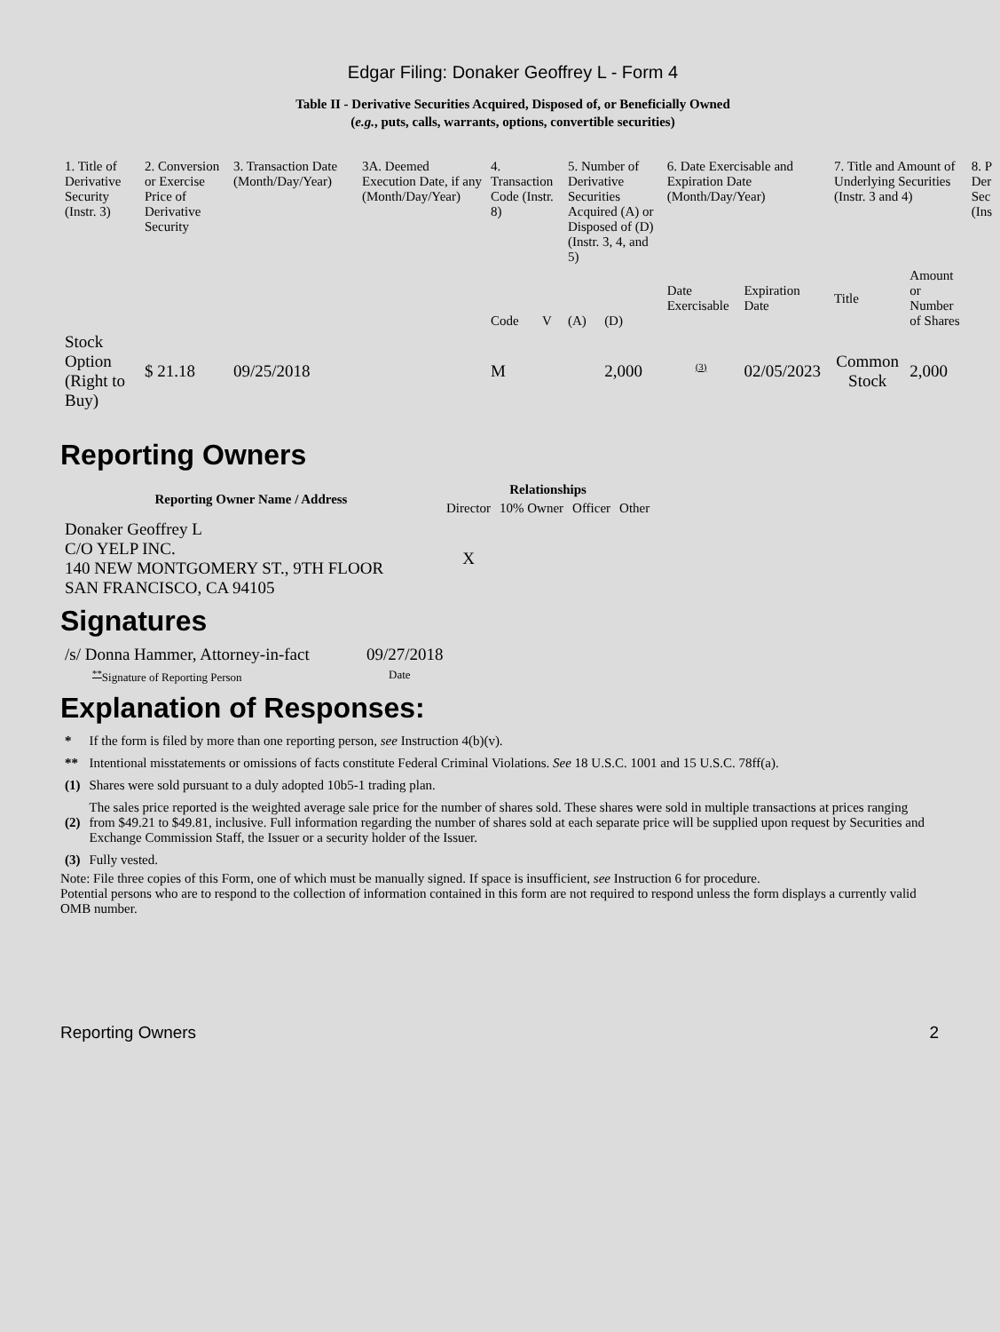Edgar Filing: Donaker Geoffrey L - Form 4
Table II - Derivative Securities Acquired, Disposed of, or Beneficially Owned
(e.g., puts, calls, warrants, options, convertible securities)
| 1. Title of Derivative Security (Instr. 3) | 2. Conversion or Exercise Price of Derivative Security | 3. Transaction Date (Month/Day/Year) | 3A. Deemed Execution Date, if any (Month/Day/Year) | 4. Transaction Code (Instr. 8) | | 5. Number of Derivative Securities Acquired (A) or Disposed of (D) (Instr. 3, 4, and 5) | | 6. Date Exercisable and Expiration Date (Month/Day/Year) | | 7. Title and Amount of Underlying Securities (Instr. 3 and 4) | | 8. P Der Sec (Ins |
| --- | --- | --- | --- | --- | --- | --- | --- | --- | --- | --- | --- | --- |
| | | | | Code | V | (A) | (D) | Date Exercisable | Expiration Date | Title | Amount or Number of Shares | |
| Stock Option (Right to Buy) | $ 21.18 | 09/25/2018 | | M | | | 2,000 | <sup>(3)</sup> | 02/05/2023 | Common Stock | 2,000 | |
Reporting Owners
| Reporting Owner Name / Address | Relationships | | | |
| --- | --- | --- | --- | --- |
| | Director | 10% Owner | Officer | Other |
| Donaker Geoffrey L C/O YELP INC. 140 NEW MONTGOMERY ST., 9TH FLOOR SAN FRANCISCO, CA 94105 | X | | | |
Signatures
| /s/ Donna Hammer, Attorney-in-fact | 09/27/2018 |
| <sup>**</sup> Signature of Reporting Person | Date |
Explanation of Responses:
| * | If the form is filed by more than one reporting person, see Instruction 4(b)(v). |
| ** | Intentional misstatements or omissions of facts constitute Federal Criminal Violations. See 18 U.S.C. 1001 and 15 U.S.C. 78ff(a). |
| (1) | Shares were sold pursuant to a duly adopted 10b5-1 trading plan. |
| (2) | The sales price reported is the weighted average sale price for the number of shares sold. These shares were sold in multiple transactions at prices ranging from $49.21 to $49.81, inclusive. Full information regarding the number of shares sold at each separate price will be supplied upon request by Securities and Exchange Commission Staff, the Issuer or a security holder of the Issuer. |
| (3) | Fully vested. |
Note: File three copies of this Form, one of which must be manually signed. If space is insufficient, see Instruction 6 for procedure.
Potential persons who are to respond to the collection of information contained in this form are not required to respond unless the form displays a currently valid OMB number.
Reporting Owners 2